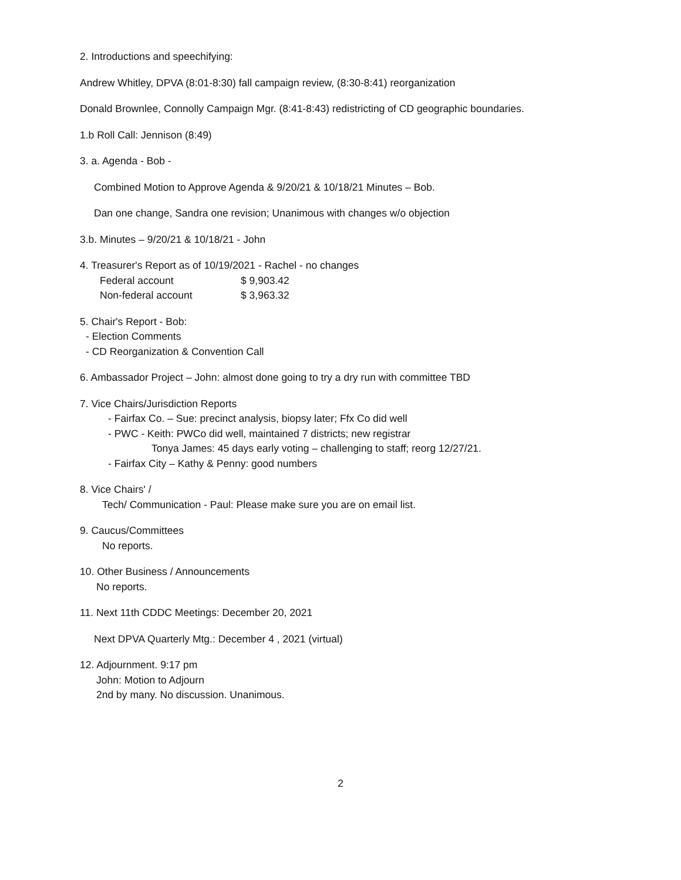2. Introductions and speechifying:
Andrew Whitley, DPVA (8:01-8:30) fall campaign review, (8:30-8:41) reorganization
Donald Brownlee, Connolly Campaign Mgr. (8:41-8:43) redistricting of CD geographic boundaries.
1.b Roll Call: Jennison (8:49)
3. a. Agenda - Bob -
Combined Motion to Approve Agenda & 9/20/21 & 10/18/21 Minutes – Bob.
Dan one change, Sandra one revision; Unanimous with changes w/o objection
3.b. Minutes – 9/20/21 & 10/18/21 - John
4. Treasurer's Report as of 10/19/2021 - Rachel - no changes
| Federal account | $ 9,903.42 |
| Non-federal account | $ 3,963.32 |
5. Chair's Report - Bob:
- Election Comments
- CD Reorganization & Convention Call
6. Ambassador Project – John: almost done going to try a dry run with committee TBD
7. Vice Chairs/Jurisdiction Reports
- Fairfax Co. – Sue: precinct analysis, biopsy later; Ffx Co did well
- PWC - Keith: PWCo did well, maintained 7 districts; new registrar
Tonya James: 45 days early voting – challenging to staff; reorg 12/27/21.
- Fairfax City – Kathy & Penny: good numbers
8. Vice Chairs' /
Tech/ Communication - Paul: Please make sure you are on email list.
9. Caucus/Committees
No reports.
10. Other Business / Announcements
No reports.
11. Next 11th CDDC Meetings: December 20, 2021
Next DPVA Quarterly Mtg.: December 4 , 2021 (virtual)
12. Adjournment. 9:17 pm
John: Motion to Adjourn
2nd by many. No discussion. Unanimous.
2